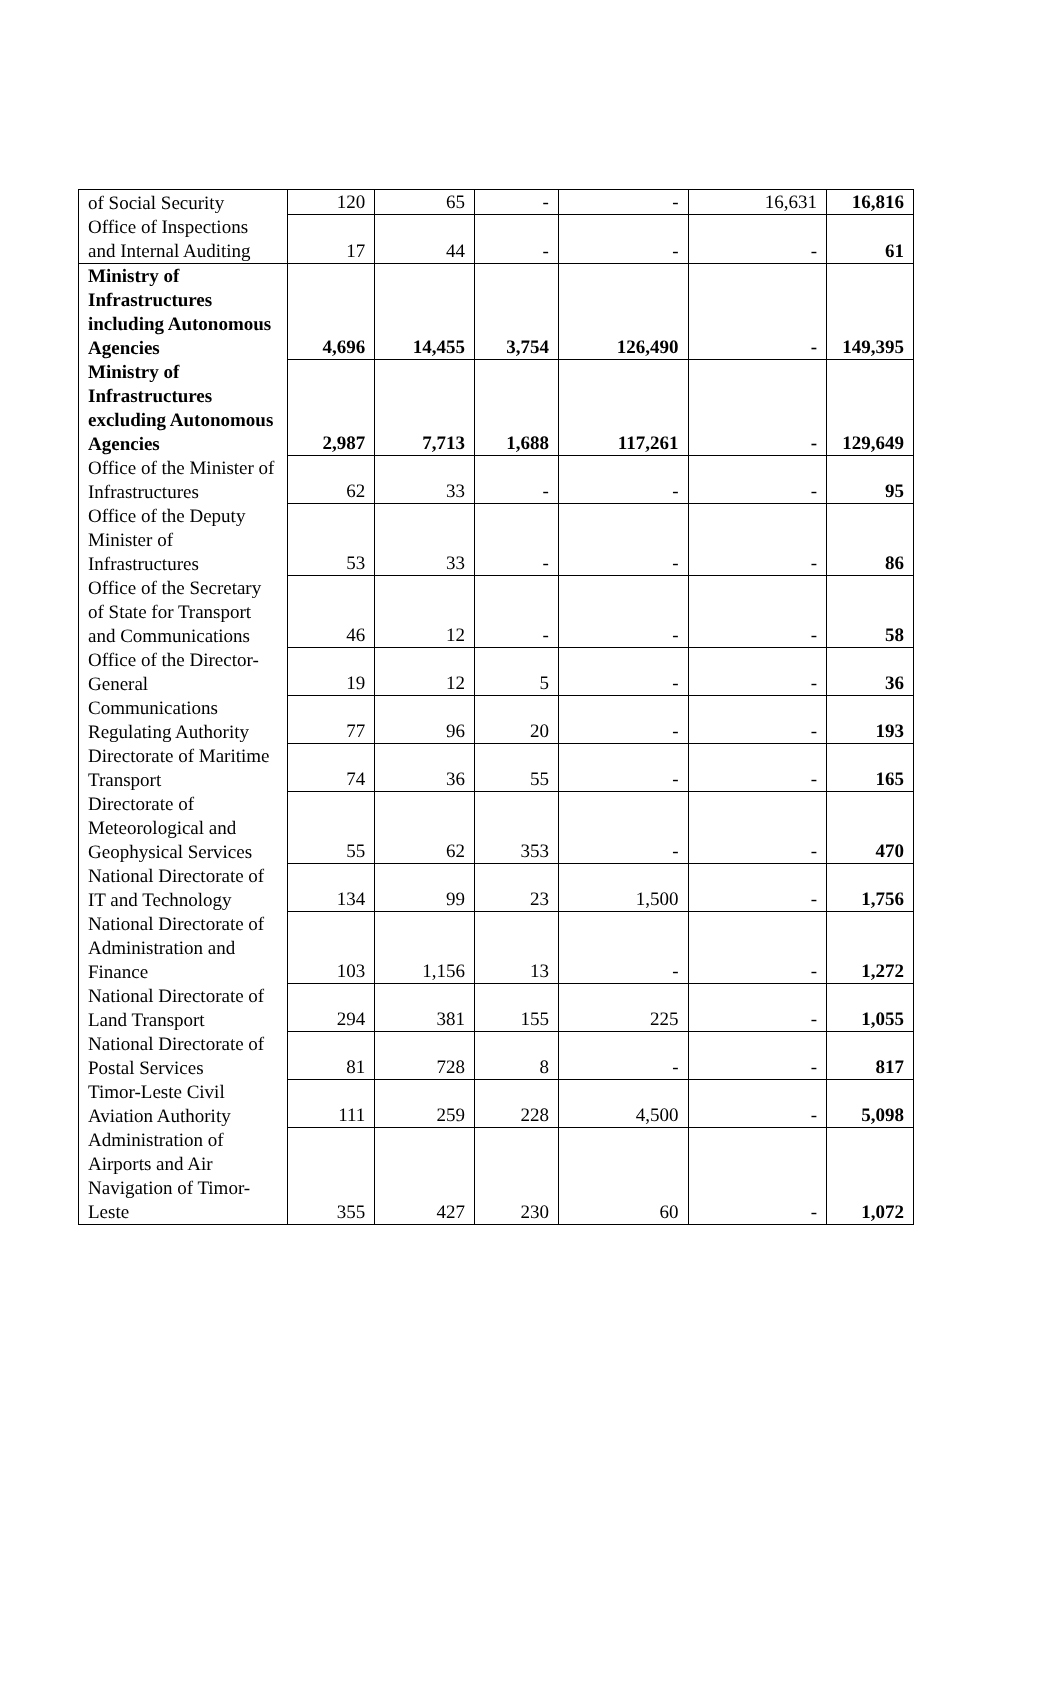| of Social Security | 120 | 65 | - | - | 16,631 | 16,816 |
| Office of Inspections and Internal Auditing | 17 | 44 | - | - | - | 61 |
| Ministry of Infrastructures including Autonomous Agencies | 4,696 | 14,455 | 3,754 | 126,490 | - | 149,395 |
| Ministry of Infrastructures excluding Autonomous Agencies | 2,987 | 7,713 | 1,688 | 117,261 | - | 129,649 |
| Office of the Minister of Infrastructures | 62 | 33 | - | - | - | 95 |
| Office of the Deputy Minister of Infrastructures | 53 | 33 | - | - | - | 86 |
| Office of the Secretary of State for Transport and Communications | 46 | 12 | - | - | - | 58 |
| Office of the Director-General | 19 | 12 | 5 | - | - | 36 |
| Communications Regulating Authority | 77 | 96 | 20 | - | - | 193 |
| Directorate of Maritime Transport | 74 | 36 | 55 | - | - | 165 |
| Directorate of Meteorological and Geophysical Services | 55 | 62 | 353 | - | - | 470 |
| National Directorate of IT and Technology | 134 | 99 | 23 | 1,500 | - | 1,756 |
| National Directorate of Administration and Finance | 103 | 1,156 | 13 | - | - | 1,272 |
| National Directorate of Land Transport | 294 | 381 | 155 | 225 | - | 1,055 |
| National Directorate of Postal Services | 81 | 728 | 8 | - | - | 817 |
| Timor-Leste Civil Aviation Authority | 111 | 259 | 228 | 4,500 | - | 5,098 |
| Administration of Airports and Air Navigation of Timor-Leste | 355 | 427 | 230 | 60 | - | 1,072 |